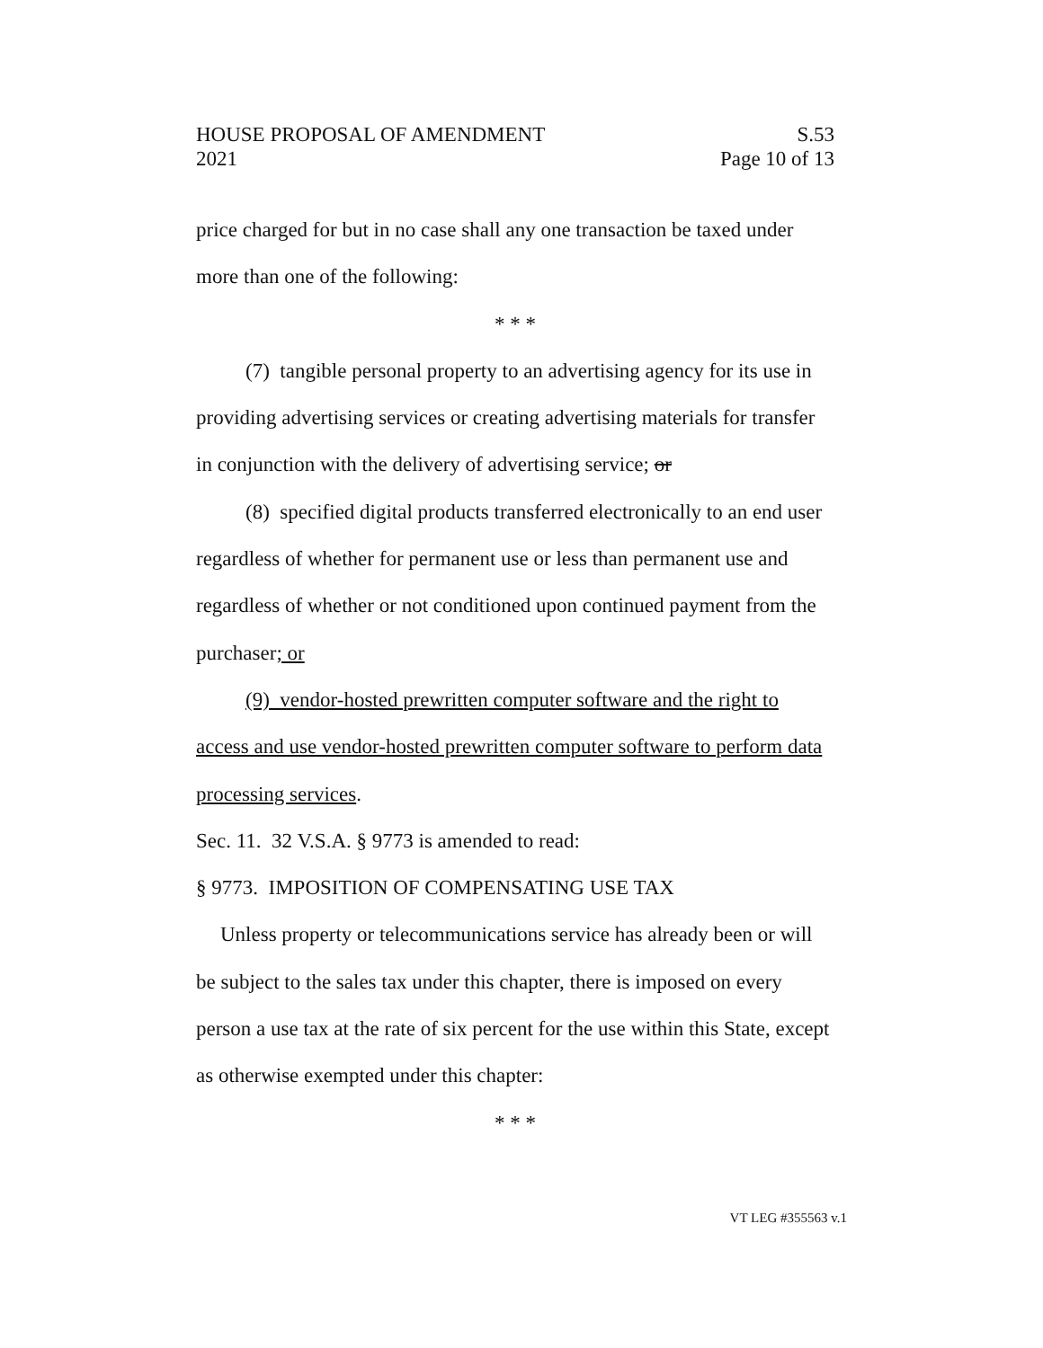HOUSE PROPOSAL OF AMENDMENT S.53
2021 Page 10 of 13
price charged for but in no case shall any one transaction be taxed under more than one of the following:
* * *
(7) tangible personal property to an advertising agency for its use in providing advertising services or creating advertising materials for transfer in conjunction with the delivery of advertising service; or
(8) specified digital products transferred electronically to an end user regardless of whether for permanent use or less than permanent use and regardless of whether or not conditioned upon continued payment from the purchaser; or
(9) vendor-hosted prewritten computer software and the right to access and use vendor-hosted prewritten computer software to perform data processing services.
Sec. 11. 32 V.S.A. § 9773 is amended to read:
§ 9773. IMPOSITION OF COMPENSATING USE TAX
Unless property or telecommunications service has already been or will be subject to the sales tax under this chapter, there is imposed on every person a use tax at the rate of six percent for the use within this State, except as otherwise exempted under this chapter:
* * *
VT LEG #355563 v.1